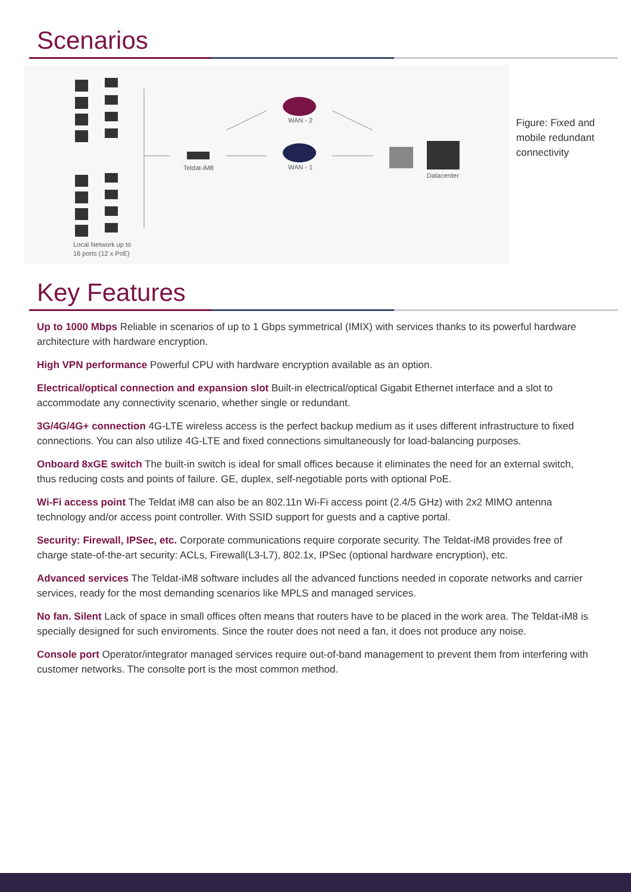Scenarios
WAN - 2
WAN - 1
Teldat-iM8
Datacenter
Local Network up to
16 ports (12 x PoE)
Figure: Fixed and mobile redundant connectivity
Key Features
Up to 1000 Mbps Reliable in scenarios of up to 1 Gbps symmetrical (IMIX) with services thanks to its powerful hardware architecture with hardware encryption.
High VPN performance Powerful CPU with hardware encryption available as an option.
Electrical/optical connection and expansion slot Built-in electrical/optical Gigabit Ethernet interface and a slot to accommodate any connectivity scenario, whether single or redundant.
3G/4G/4G+ connection 4G-LTE wireless access is the perfect backup medium as it uses different infrastructure to fixed connections. You can also utilize 4G-LTE and fixed connections simultaneously for load-balancing purposes.
Onboard 8xGE switch The built-in switch is ideal for small offices because it eliminates the need for an external switch, thus reducing costs and points of failure. GE, duplex, self-negotiable ports with optional PoE.
Wi-Fi access point The Teldat iM8 can also be an 802.11n Wi-Fi access point (2.4/5 GHz) with 2x2 MIMO antenna technology and/or access point controller. With SSID support for guests and a captive portal.
Security: Firewall, IPSec, etc. Corporate communications require corporate security. The Teldat-iM8 provides free of charge state-of-the-art security: ACLs, Firewall(L3-L7), 802.1x, IPSec (optional hardware encryption), etc.
Advanced services The Teldat-iM8 software includes all the advanced functions needed in coporate networks and carrier services, ready for the most demanding scenarios like MPLS and managed services.
No fan. Silent Lack of space in small offices often means that routers have to be placed in the work area. The Teldat-iM8 is specially designed for such enviroments. Since the router does not need a fan, it does not produce any noise.
Console port Operator/integrator managed services require out-of-band management to prevent them from interfering with customer networks. The consolte port is the most common method.